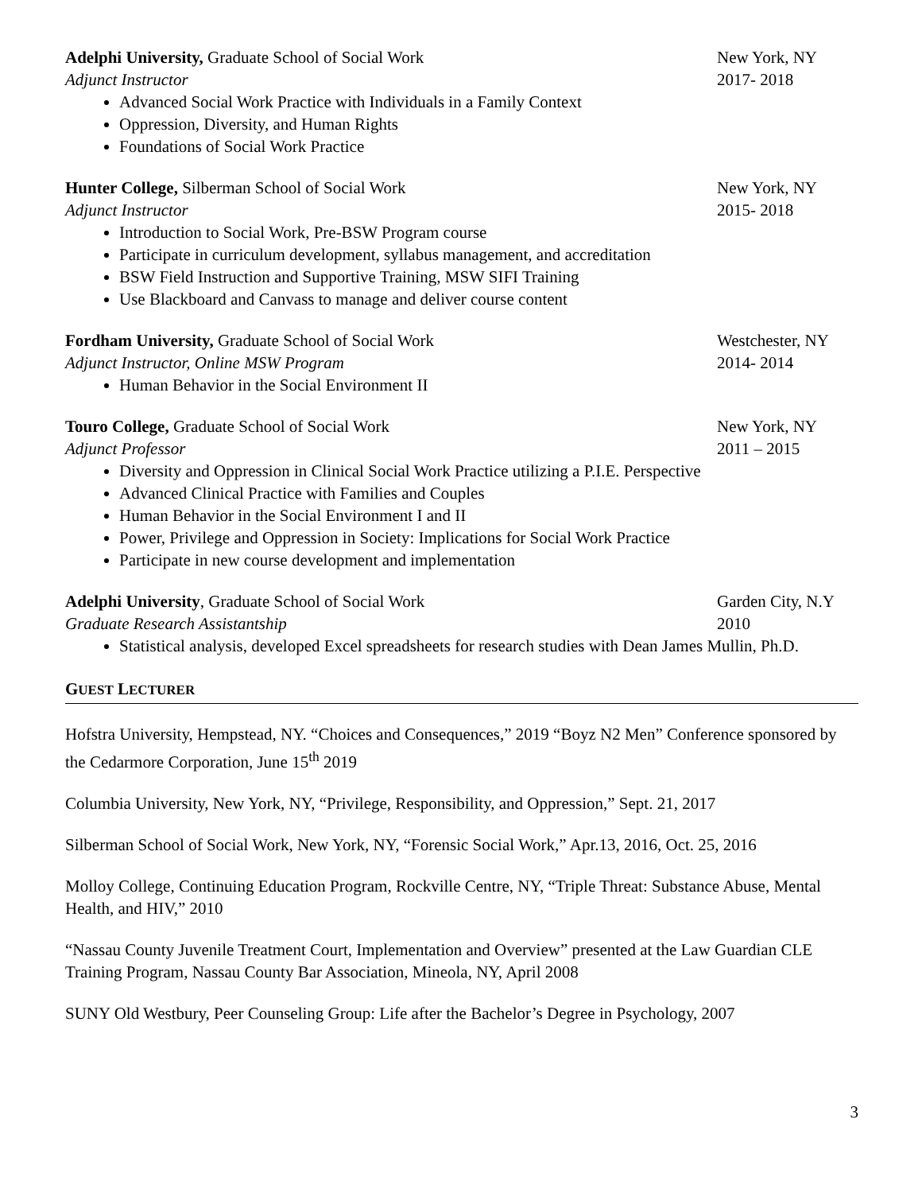Adelphi University, Graduate School of Social Work New York, NY
Adjunct Instructor 2017- 2018
Advanced Social Work Practice with Individuals in a Family Context
Oppression, Diversity, and Human Rights
Foundations of Social Work Practice
Hunter College, Silberman School of Social Work New York, NY
Adjunct Instructor 2015- 2018
Introduction to Social Work, Pre-BSW Program course
Participate in curriculum development, syllabus management, and accreditation
BSW Field Instruction and Supportive Training, MSW SIFI Training
Use Blackboard and Canvass to manage and deliver course content
Fordham University, Graduate School of Social Work Westchester, NY
Adjunct Instructor, Online MSW Program 2014- 2014
Human Behavior in the Social Environment II
Touro College, Graduate School of Social Work New York, NY
Adjunct Professor 2011 – 2015
Diversity and Oppression in Clinical Social Work Practice utilizing a P.I.E. Perspective
Advanced Clinical Practice with Families and Couples
Human Behavior in the Social Environment I and II
Power, Privilege and Oppression in Society: Implications for Social Work Practice
Participate in new course development and implementation
Adelphi University, Graduate School of Social Work Garden City, N.Y
Graduate Research Assistantship 2010
Statistical analysis, developed Excel spreadsheets for research studies with Dean James Mullin, Ph.D.
GUEST LECTURER
Hofstra University, Hempstead, NY. “Choices and Consequences,” 2019 “Boyz N2 Men” Conference sponsored by the Cedarmore Corporation, June 15<sup>th</sup> 2019
Columbia University, New York, NY, “Privilege, Responsibility, and Oppression,” Sept. 21, 2017
Silberman School of Social Work, New York, NY, “Forensic Social Work,” Apr.13, 2016, Oct. 25, 2016
Molloy College, Continuing Education Program, Rockville Centre, NY, “Triple Threat: Substance Abuse, Mental Health, and HIV,” 2010
“Nassau County Juvenile Treatment Court, Implementation and Overview” presented at the Law Guardian CLE Training Program, Nassau County Bar Association, Mineola, NY, April 2008
SUNY Old Westbury, Peer Counseling Group: Life after the Bachelor’s Degree in Psychology, 2007
3